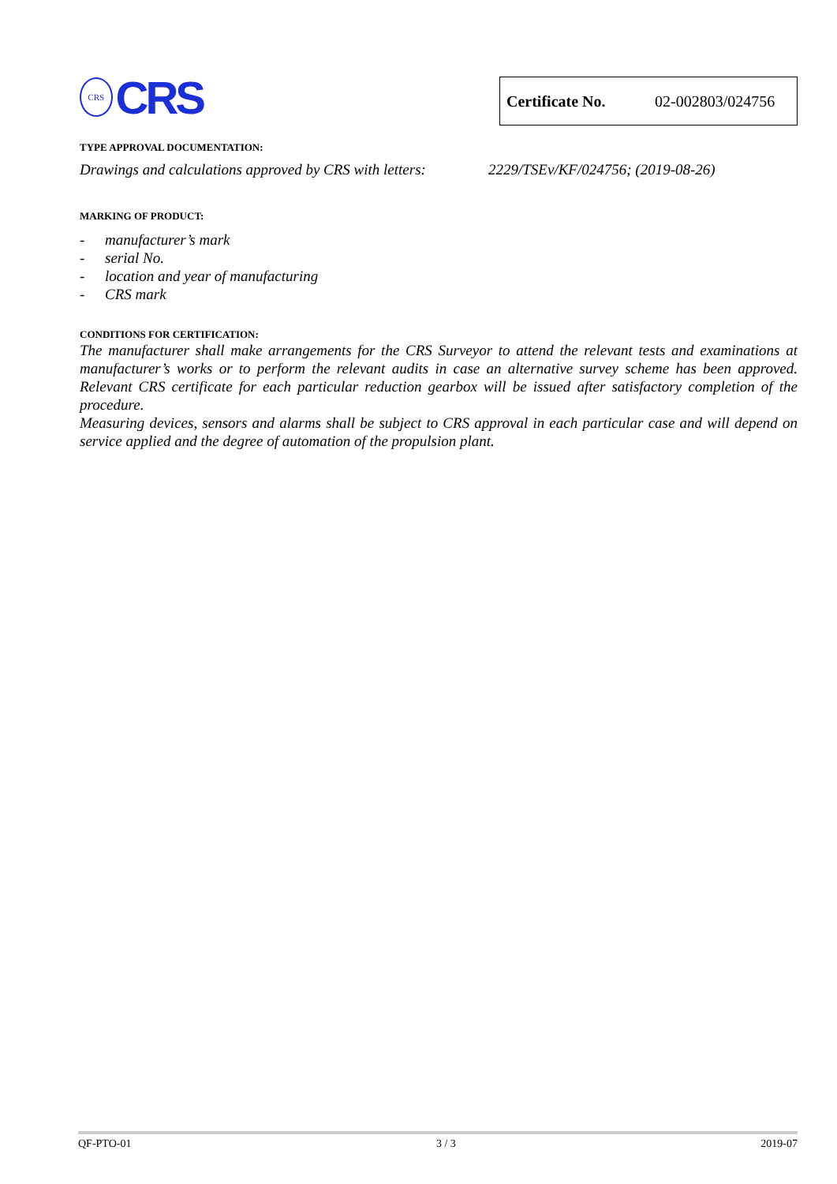CRS
CRS
Certificate No. 02-002803/024756
TYPE APPROVAL DOCUMENTATION:
Drawings and calculations approved by CRS with letters: 2229/TSEv/KF/024756; (2019-08-26)
MARKING OF PRODUCT:
- manufacturer’s mark
- serial No.
- location and year of manufacturing
- CRS mark
CONDITIONS FOR CERTIFICATION:
The manufacturer shall make arrangements for the CRS Surveyor to attend the relevant tests and examinations at manufacturer’s works or to perform the relevant audits in case an alternative survey scheme has been approved. Relevant CRS certificate for each particular reduction gearbox will be issued after satisfactory completion of the procedure.
Measuring devices, sensors and alarms shall be subject to CRS approval in each particular case and will depend on service applied and the degree of automation of the propulsion plant.
QF-PTO-01 3 / 3 2019-07